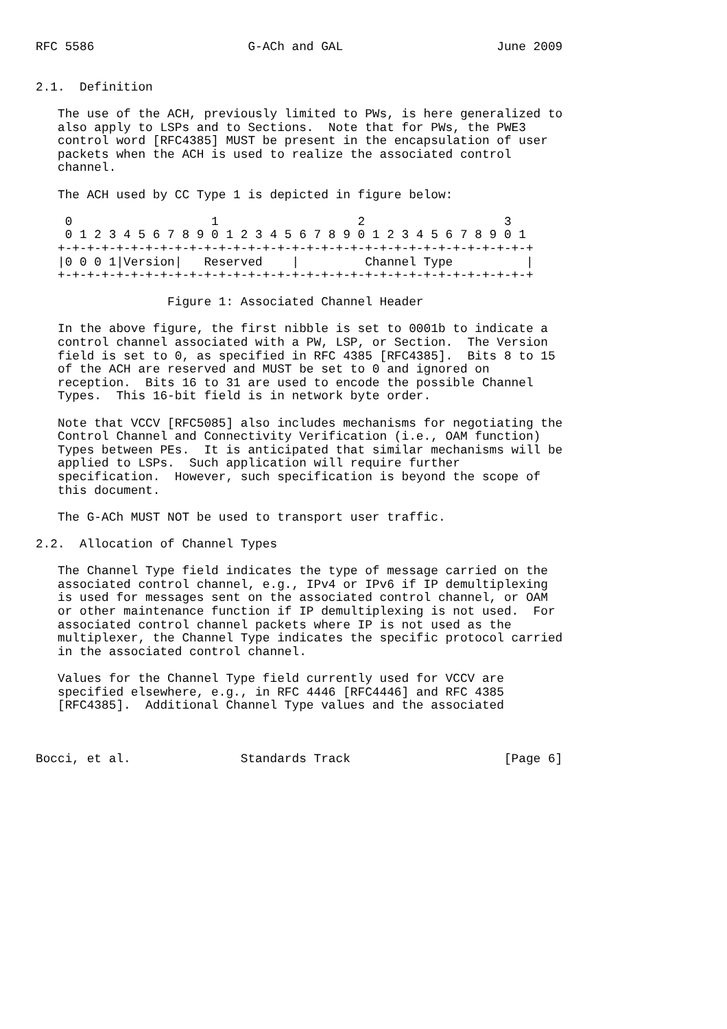RFC 5586                     G-ACh and GAL                     June 2009


2.1.  Definition

   The use of the ACH, previously limited to PWs, is here generalized to
   also apply to LSPs and to Sections.  Note that for PWs, the PWE3
   control word [RFC4385] MUST be present in the encapsulation of user
   packets when the ACH is used to realize the associated control
   channel.

   The ACH used by CC Type 1 is depicted in figure below:

    0                   1                   2                   3
    0 1 2 3 4 5 6 7 8 9 0 1 2 3 4 5 6 7 8 9 0 1 2 3 4 5 6 7 8 9 0 1
   +-+-+-+-+-+-+-+-+-+-+-+-+-+-+-+-+-+-+-+-+-+-+-+-+-+-+-+-+-+-+-+-+
   |0 0 0 1|Version|   Reserved    |         Channel Type          |
   +-+-+-+-+-+-+-+-+-+-+-+-+-+-+-+-+-+-+-+-+-+-+-+-+-+-+-+-+-+-+-+-+

                  Figure 1: Associated Channel Header

   In the above figure, the first nibble is set to 0001b to indicate a
   control channel associated with a PW, LSP, or Section.  The Version
   field is set to 0, as specified in RFC 4385 [RFC4385].  Bits 8 to 15
   of the ACH are reserved and MUST be set to 0 and ignored on
   reception.  Bits 16 to 31 are used to encode the possible Channel
   Types.  This 16-bit field is in network byte order.

   Note that VCCV [RFC5085] also includes mechanisms for negotiating the
   Control Channel and Connectivity Verification (i.e., OAM function)
   Types between PEs.  It is anticipated that similar mechanisms will be
   applied to LSPs.  Such application will require further
   specification.  However, such specification is beyond the scope of
   this document.

   The G-ACh MUST NOT be used to transport user traffic.

2.2.  Allocation of Channel Types

   The Channel Type field indicates the type of message carried on the
   associated control channel, e.g., IPv4 or IPv6 if IP demultiplexing
   is used for messages sent on the associated control channel, or OAM
   or other maintenance function if IP demultiplexing is not used.  For
   associated control channel packets where IP is not used as the
   multiplexer, the Channel Type indicates the specific protocol carried
   in the associated control channel.

   Values for the Channel Type field currently used for VCCV are
   specified elsewhere, e.g., in RFC 4446 [RFC4446] and RFC 4385
   [RFC4385].  Additional Channel Type values and the associated



Bocci, et al.               Standards Track                     [Page 6]